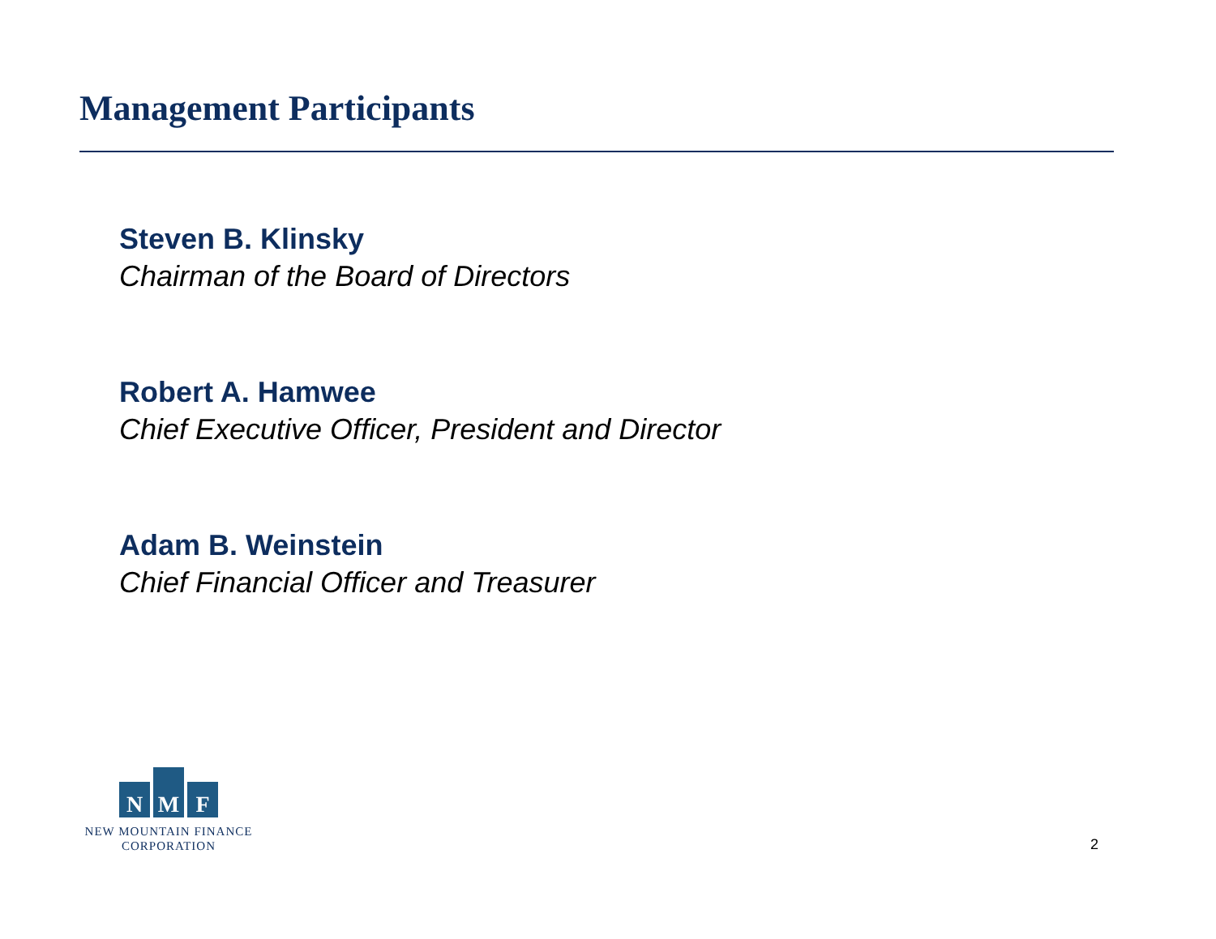Management Participants
Steven B. Klinsky
Chairman of the Board of Directors
Robert A. Hamwee
Chief Executive Officer, President and Director
Adam B. Weinstein
Chief Financial Officer and Treasurer
N
M
F
NEW MOUNTAIN FINANCE
CORPORATION
2